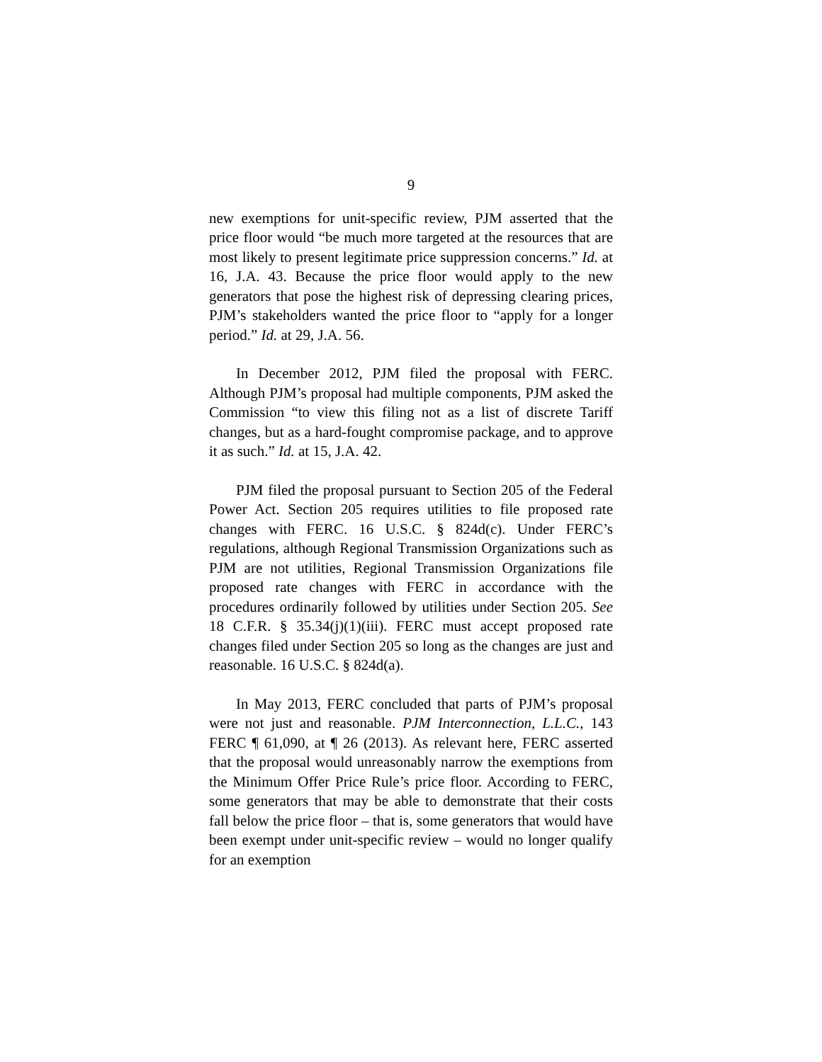9
new exemptions for unit-specific review, PJM asserted that the price floor would “be much more targeted at the resources that are most likely to present legitimate price suppression concerns.” Id. at 16, J.A. 43. Because the price floor would apply to the new generators that pose the highest risk of depressing clearing prices, PJM’s stakeholders wanted the price floor to “apply for a longer period.” Id. at 29, J.A. 56.
In December 2012, PJM filed the proposal with FERC. Although PJM’s proposal had multiple components, PJM asked the Commission “to view this filing not as a list of discrete Tariff changes, but as a hard-fought compromise package, and to approve it as such.” Id. at 15, J.A. 42.
PJM filed the proposal pursuant to Section 205 of the Federal Power Act. Section 205 requires utilities to file proposed rate changes with FERC. 16 U.S.C. § 824d(c). Under FERC’s regulations, although Regional Transmission Organizations such as PJM are not utilities, Regional Transmission Organizations file proposed rate changes with FERC in accordance with the procedures ordinarily followed by utilities under Section 205. See 18 C.F.R. § 35.34(j)(1)(iii). FERC must accept proposed rate changes filed under Section 205 so long as the changes are just and reasonable. 16 U.S.C. § 824d(a).
In May 2013, FERC concluded that parts of PJM’s proposal were not just and reasonable. PJM Interconnection, L.L.C., 143 FERC ¶ 61,090, at ¶ 26 (2013). As relevant here, FERC asserted that the proposal would unreasonably narrow the exemptions from the Minimum Offer Price Rule’s price floor. According to FERC, some generators that may be able to demonstrate that their costs fall below the price floor – that is, some generators that would have been exempt under unit-specific review – would no longer qualify for an exemption